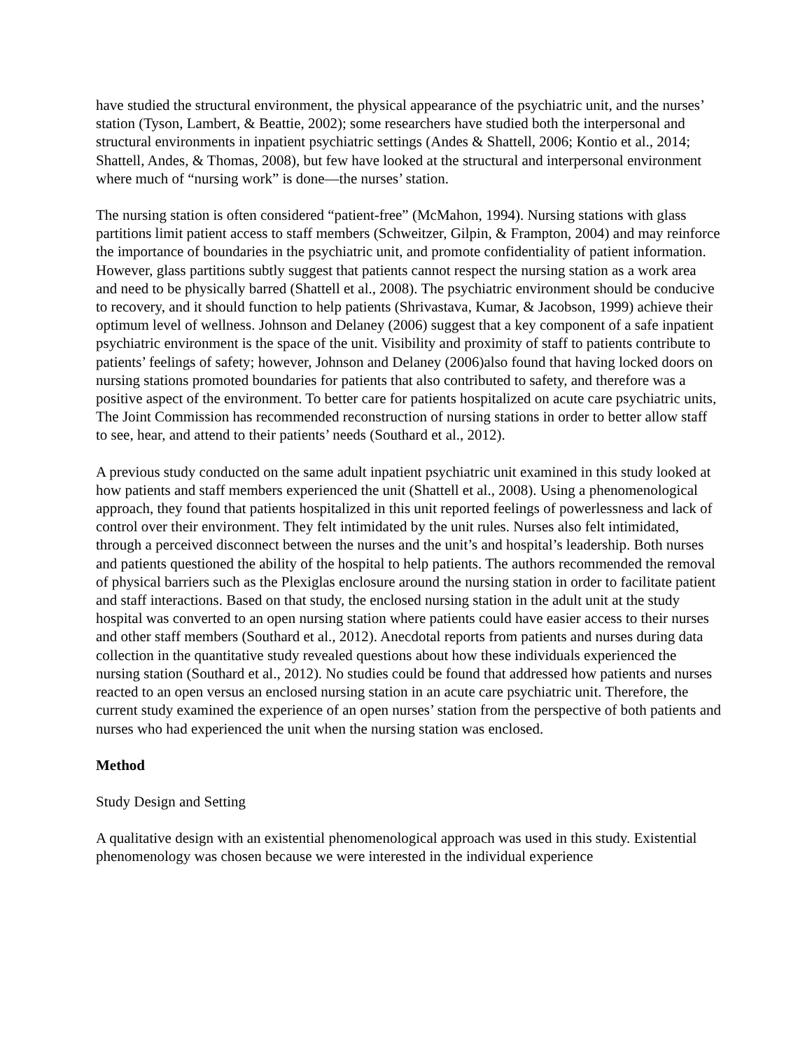have studied the structural environment, the physical appearance of the psychiatric unit, and the nurses’ station (Tyson, Lambert, & Beattie, 2002); some researchers have studied both the interpersonal and structural environments in inpatient psychiatric settings (Andes & Shattell, 2006; Kontio et al., 2014; Shattell, Andes, & Thomas, 2008), but few have looked at the structural and interpersonal environment where much of “nursing work” is done—the nurses’ station.
The nursing station is often considered “patient-free” (McMahon, 1994). Nursing stations with glass partitions limit patient access to staff members (Schweitzer, Gilpin, & Frampton, 2004) and may reinforce the importance of boundaries in the psychiatric unit, and promote confidentiality of patient information. However, glass partitions subtly suggest that patients cannot respect the nursing station as a work area and need to be physically barred (Shattell et al., 2008). The psychiatric environment should be conducive to recovery, and it should function to help patients (Shrivastava, Kumar, & Jacobson, 1999) achieve their optimum level of wellness. Johnson and Delaney (2006) suggest that a key component of a safe inpatient psychiatric environment is the space of the unit. Visibility and proximity of staff to patients contribute to patients’ feelings of safety; however, Johnson and Delaney (2006)also found that having locked doors on nursing stations promoted boundaries for patients that also contributed to safety, and therefore was a positive aspect of the environment. To better care for patients hospitalized on acute care psychiatric units, The Joint Commission has recommended reconstruction of nursing stations in order to better allow staff to see, hear, and attend to their patients’ needs (Southard et al., 2012).
A previous study conducted on the same adult inpatient psychiatric unit examined in this study looked at how patients and staff members experienced the unit (Shattell et al., 2008). Using a phenomenological approach, they found that patients hospitalized in this unit reported feelings of powerlessness and lack of control over their environment. They felt intimidated by the unit rules. Nurses also felt intimidated, through a perceived disconnect between the nurses and the unit’s and hospital’s leadership. Both nurses and patients questioned the ability of the hospital to help patients. The authors recommended the removal of physical barriers such as the Plexiglas enclosure around the nursing station in order to facilitate patient and staff interactions. Based on that study, the enclosed nursing station in the adult unit at the study hospital was converted to an open nursing station where patients could have easier access to their nurses and other staff members (Southard et al., 2012). Anecdotal reports from patients and nurses during data collection in the quantitative study revealed questions about how these individuals experienced the nursing station (Southard et al., 2012). No studies could be found that addressed how patients and nurses reacted to an open versus an enclosed nursing station in an acute care psychiatric unit. Therefore, the current study examined the experience of an open nurses’ station from the perspective of both patients and nurses who had experienced the unit when the nursing station was enclosed.
Method
Study Design and Setting
A qualitative design with an existential phenomenological approach was used in this study. Existential phenomenology was chosen because we were interested in the individual experience